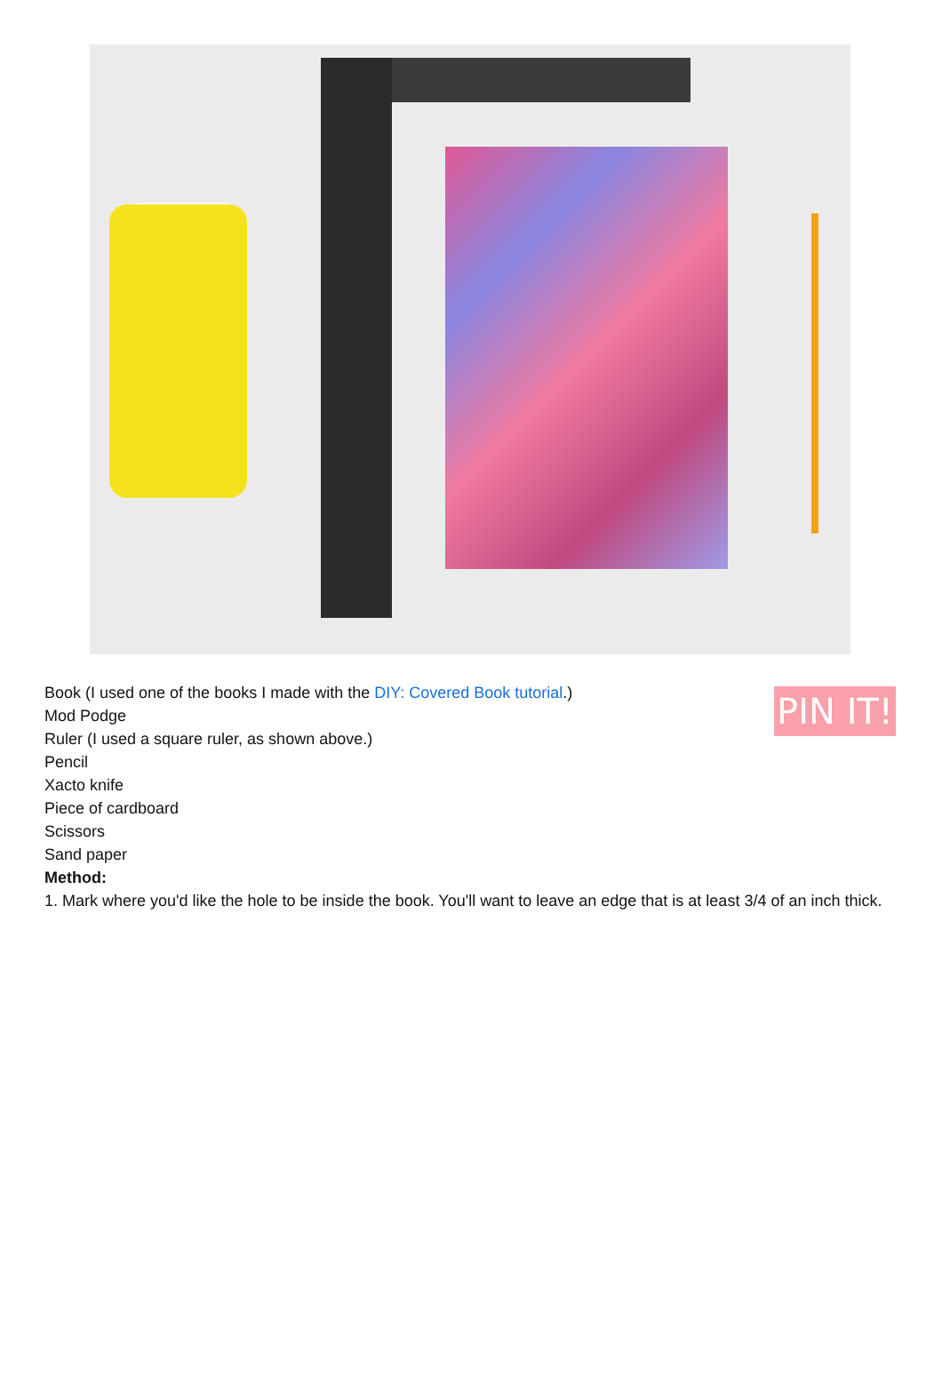PIN IT!
Book (I used one of the books I made with the DIY: Covered Book tutorial.)
Mod Podge
Ruler (I used a square ruler, as shown above.)
Pencil
Xacto knife
Piece of cardboard
Scissors
Sand paper
Method:
1. Mark where you'd like the hole to be inside the book. You'll want to leave an edge that is at least 3/4 of an inch thick.